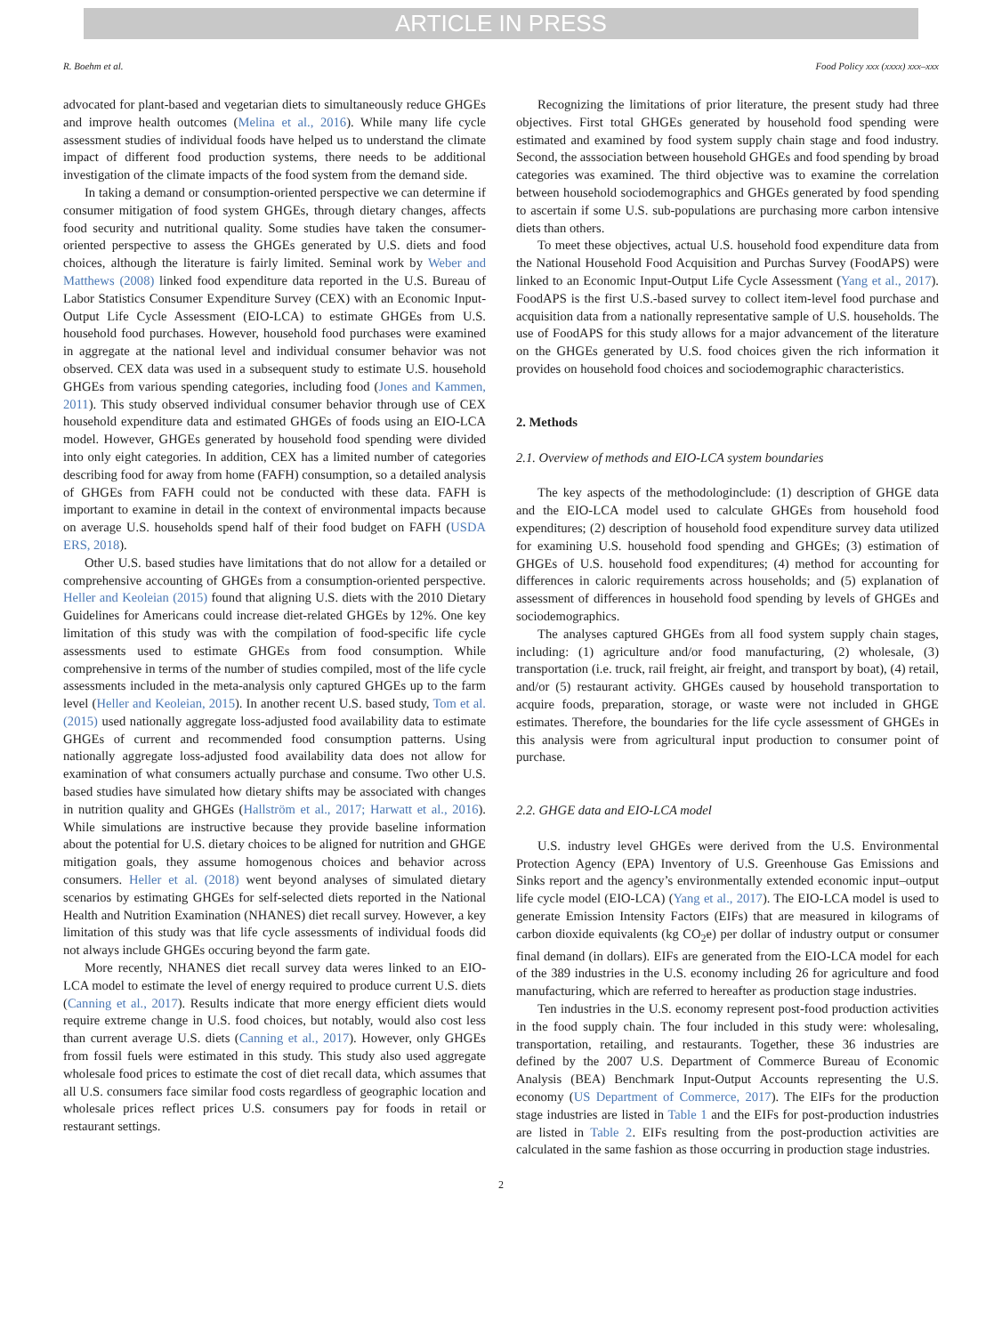ARTICLE IN PRESS
R. Boehm et al. Food Policy xxx (xxxx) xxx–xxx
advocated for plant-based and vegetarian diets to simultaneously reduce GHGEs and improve health outcomes (Melina et al., 2016). While many life cycle assessment studies of individual foods have helped us to understand the climate impact of different food production systems, there needs to be additional investigation of the climate impacts of the food system from the demand side.
In taking a demand or consumption-oriented perspective we can determine if consumer mitigation of food system GHGEs, through dietary changes, affects food security and nutritional quality. Some studies have taken the consumer-oriented perspective to assess the GHGEs generated by U.S. diets and food choices, although the literature is fairly limited. Seminal work by Weber and Matthews (2008) linked food expenditure data reported in the U.S. Bureau of Labor Statistics Consumer Expenditure Survey (CEX) with an Economic Input-Output Life Cycle Assessment (EIO-LCA) to estimate GHGEs from U.S. household food purchases. However, household food purchases were examined in aggregate at the national level and individual consumer behavior was not observed. CEX data was used in a subsequent study to estimate U.S. household GHGEs from various spending categories, including food (Jones and Kammen, 2011). This study observed individual consumer behavior through use of CEX household expenditure data and estimated GHGEs of foods using an EIO-LCA model. However, GHGEs generated by household food spending were divided into only eight categories. In addition, CEX has a limited number of categories describing food for away from home (FAFH) consumption, so a detailed analysis of GHGEs from FAFH could not be conducted with these data. FAFH is important to examine in detail in the context of environmental impacts because on average U.S. households spend half of their food budget on FAFH (USDA ERS, 2018).
Other U.S. based studies have limitations that do not allow for a detailed or comprehensive accounting of GHGEs from a consumption-oriented perspective. Heller and Keoleian (2015) found that aligning U.S. diets with the 2010 Dietary Guidelines for Americans could increase diet-related GHGEs by 12%. One key limitation of this study was with the compilation of food-specific life cycle assessments used to estimate GHGEs from food consumption. While comprehensive in terms of the number of studies compiled, most of the life cycle assessments included in the meta-analysis only captured GHGEs up to the farm level (Heller and Keoleian, 2015). In another recent U.S. based study, Tom et al. (2015) used nationally aggregate loss-adjusted food availability data to estimate GHGEs of current and recommended food consumption patterns. Using nationally aggregate loss-adjusted food availability data does not allow for examination of what consumers actually purchase and consume. Two other U.S. based studies have simulated how dietary shifts may be associated with changes in nutrition quality and GHGEs (Hallström et al., 2017; Harwatt et al., 2016). While simulations are instructive because they provide baseline information about the potential for U.S. dietary choices to be aligned for nutrition and GHGE mitigation goals, they assume homogenous choices and behavior across consumers. Heller et al. (2018) went beyond analyses of simulated dietary scenarios by estimating GHGEs for self-selected diets reported in the National Health and Nutrition Examination (NHANES) diet recall survey. However, a key limitation of this study was that life cycle assessments of individual foods did not always include GHGEs occuring beyond the farm gate.
More recently, NHANES diet recall survey data weres linked to an EIO-LCA model to estimate the level of energy required to produce current U.S. diets (Canning et al., 2017). Results indicate that more energy efficient diets would require extreme change in U.S. food choices, but notably, would also cost less than current average U.S. diets (Canning et al., 2017). However, only GHGEs from fossil fuels were estimated in this study. This study also used aggregate wholesale food prices to estimate the cost of diet recall data, which assumes that all U.S. consumers face similar food costs regardless of geographic location and wholesale prices reflect prices U.S. consumers pay for foods in retail or restaurant settings.
Recognizing the limitations of prior literature, the present study had three objectives. First total GHGEs generated by household food spending were estimated and examined by food system supply chain stage and food industry. Second, the asssociation between household GHGEs and food spending by broad categories was examined. The third objective was to examine the correlation between household sociodemographics and GHGEs generated by food spending to ascertain if some U.S. sub-populations are purchasing more carbon intensive diets than others.
To meet these objectives, actual U.S. household food expenditure data from the National Household Food Acquisition and Purchas Survey (FoodAPS) were linked to an Economic Input-Output Life Cycle Assessment (Yang et al., 2017). FoodAPS is the first U.S.-based survey to collect item-level food purchase and acquisition data from a nationally representative sample of U.S. households. The use of FoodAPS for this study allows for a major advancement of the literature on the GHGEs generated by U.S. food choices given the rich information it provides on household food choices and sociodemographic characteristics.
2. Methods
2.1. Overview of methods and EIO-LCA system boundaries
The key aspects of the methodologinclude: (1) description of GHGE data and the EIO-LCA model used to calculate GHGEs from household food expenditures; (2) description of household food expenditure survey data utilized for examining U.S. household food spending and GHGEs; (3) estimation of GHGEs of U.S. household food expenditures; (4) method for accounting for differences in caloric requirements across households; and (5) explanation of assessment of differences in household food spending by levels of GHGEs and sociodemographics.
The analyses captured GHGEs from all food system supply chain stages, including: (1) agriculture and/or food manufacturing, (2) wholesale, (3) transportation (i.e. truck, rail freight, air freight, and transport by boat), (4) retail, and/or (5) restaurant activity. GHGEs caused by household transportation to acquire foods, preparation, storage, or waste were not included in GHGE estimates. Therefore, the boundaries for the life cycle assessment of GHGEs in this analysis were from agricultural input production to consumer point of purchase.
2.2. GHGE data and EIO-LCA model
U.S. industry level GHGEs were derived from the U.S. Environmental Protection Agency (EPA) Inventory of U.S. Greenhouse Gas Emissions and Sinks report and the agency’s environmentally extended economic input–output life cycle model (EIO-LCA) (Yang et al., 2017). The EIO-LCA model is used to generate Emission Intensity Factors (EIFs) that are measured in kilograms of carbon dioxide equivalents (kg CO<sub>2</sub>e) per dollar of industry output or consumer final demand (in dollars). EIFs are generated from the EIO-LCA model for each of the 389 industries in the U.S. economy including 26 for agriculture and food manufacturing, which are referred to hereafter as production stage industries.
Ten industries in the U.S. economy represent post-food production activities in the food supply chain. The four included in this study were: wholesaling, transportation, retailing, and restaurants. Together, these 36 industries are defined by the 2007 U.S. Department of Commerce Bureau of Economic Analysis (BEA) Benchmark Input-Output Accounts representing the U.S. economy (US Department of Commerce, 2017). The EIFs for the production stage industries are listed in Table 1 and the EIFs for post-production industries are listed in Table 2. EIFs resulting from the post-production activities are calculated in the same fashion as those occurring in production stage industries.
2